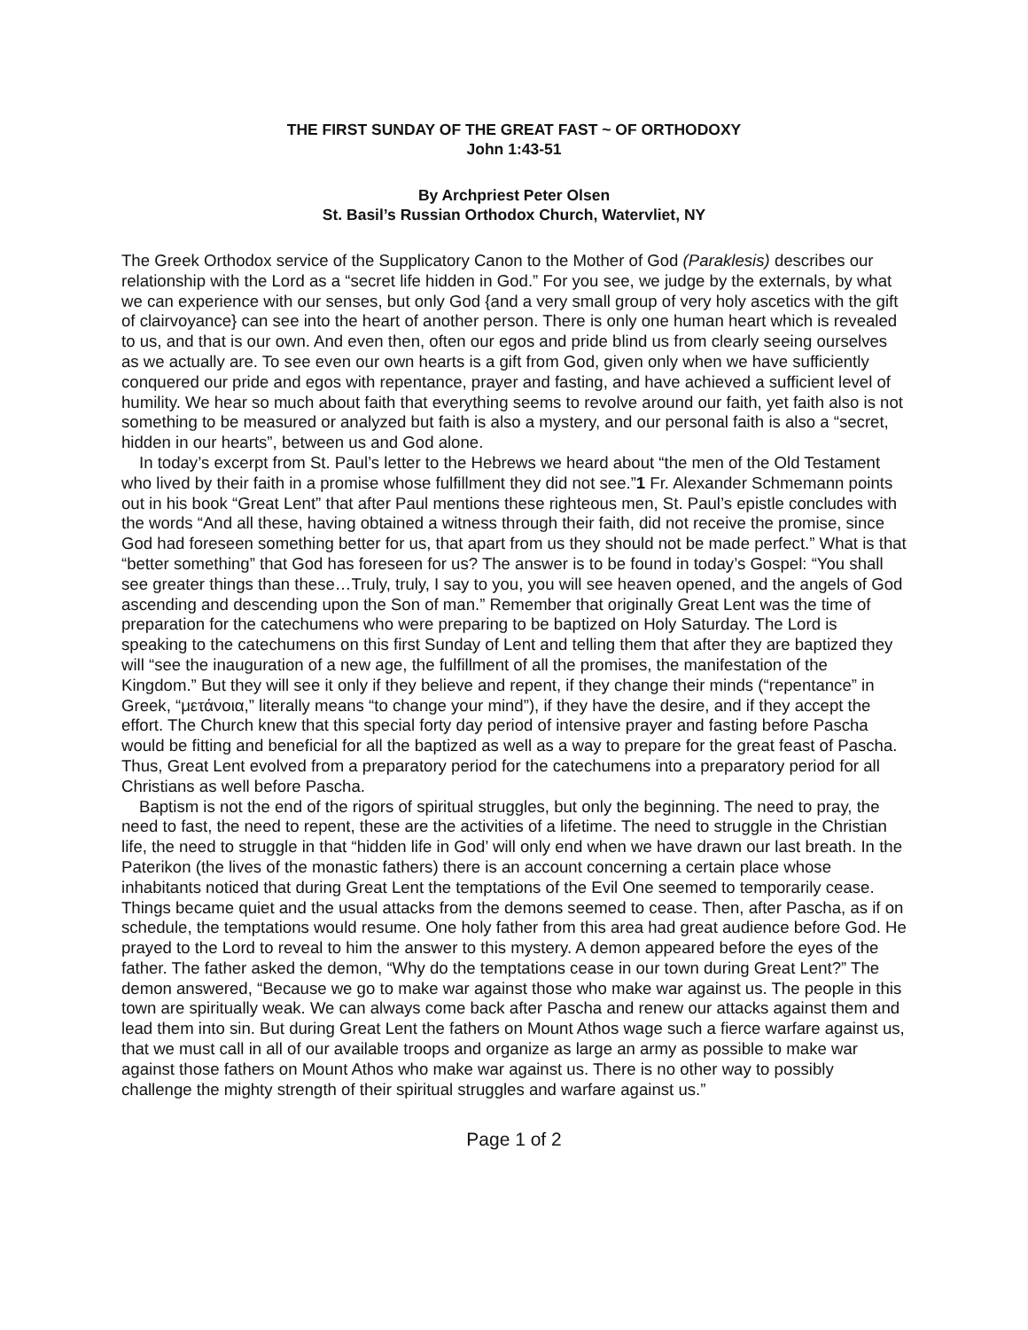THE FIRST SUNDAY OF THE GREAT FAST ~ OF ORTHODOXY
John 1:43-51
By Archpriest Peter Olsen
St. Basil’s Russian Orthodox Church, Watervliet, NY
The Greek Orthodox service of the Supplicatory Canon to the Mother of God (Paraklesis) describes our relationship with the Lord as a “secret life hidden in God.” For you see, we judge by the externals, by what we can experience with our senses, but only God {and a very small group of very holy ascetics with the gift of clairvoyance} can see into the heart of another person. There is only one human heart which is revealed to us, and that is our own. And even then, often our egos and pride blind us from clearly seeing ourselves as we actually are. To see even our own hearts is a gift from God, given only when we have sufficiently conquered our pride and egos with repentance, prayer and fasting, and have achieved a sufficient level of humility. We hear so much about faith that everything seems to revolve around our faith, yet faith also is not something to be measured or analyzed but faith is also a mystery, and our personal faith is also a “secret, hidden in our hearts”, between us and God alone.
In today’s excerpt from St. Paul’s letter to the Hebrews we heard about “the men of the Old Testament who lived by their faith in a promise whose fulfillment they did not see.”1 Fr. Alexander Schmemann points out in his book “Great Lent” that after Paul mentions these righteous men, St. Paul’s epistle concludes with the words “And all these, having obtained a witness through their faith, did not receive the promise, since God had foreseen something better for us, that apart from us they should not be made perfect.” What is that “better something” that God has foreseen for us? The answer is to be found in today’s Gospel: “You shall see greater things than these…Truly, truly, I say to you, you will see heaven opened, and the angels of God ascending and descending upon the Son of man.” Remember that originally Great Lent was the time of preparation for the catechumens who were preparing to be baptized on Holy Saturday. The Lord is speaking to the catechumens on this first Sunday of Lent and telling them that after they are baptized they will “see the inauguration of a new age, the fulfillment of all the promises, the manifestation of the Kingdom.” But they will see it only if they believe and repent, if they change their minds (“repentance” in Greek, “μετάνοια,” literally means “to change your mind”), if they have the desire, and if they accept the effort. The Church knew that this special forty day period of intensive prayer and fasting before Pascha would be fitting and beneficial for all the baptized as well as a way to prepare for the great feast of Pascha. Thus, Great Lent evolved from a preparatory period for the catechumens into a preparatory period for all Christians as well before Pascha.
Baptism is not the end of the rigors of spiritual struggles, but only the beginning. The need to pray, the need to fast, the need to repent, these are the activities of a lifetime. The need to struggle in the Christian life, the need to struggle in that “hidden life in God’ will only end when we have drawn our last breath. In the Paterikon (the lives of the monastic fathers) there is an account concerning a certain place whose inhabitants noticed that during Great Lent the temptations of the Evil One seemed to temporarily cease. Things became quiet and the usual attacks from the demons seemed to cease. Then, after Pascha, as if on schedule, the temptations would resume. One holy father from this area had great audience before God. He prayed to the Lord to reveal to him the answer to this mystery. A demon appeared before the eyes of the father. The father asked the demon, “Why do the temptations cease in our town during Great Lent?” The demon answered, “Because we go to make war against those who make war against us. The people in this town are spiritually weak. We can always come back after Pascha and renew our attacks against them and lead them into sin. But during Great Lent the fathers on Mount Athos wage such a fierce warfare against us, that we must call in all of our available troops and organize as large an army as possible to make war against those fathers on Mount Athos who make war against us. There is no other way to possibly challenge the mighty strength of their spiritual struggles and warfare against us.”
Page 1 of 2